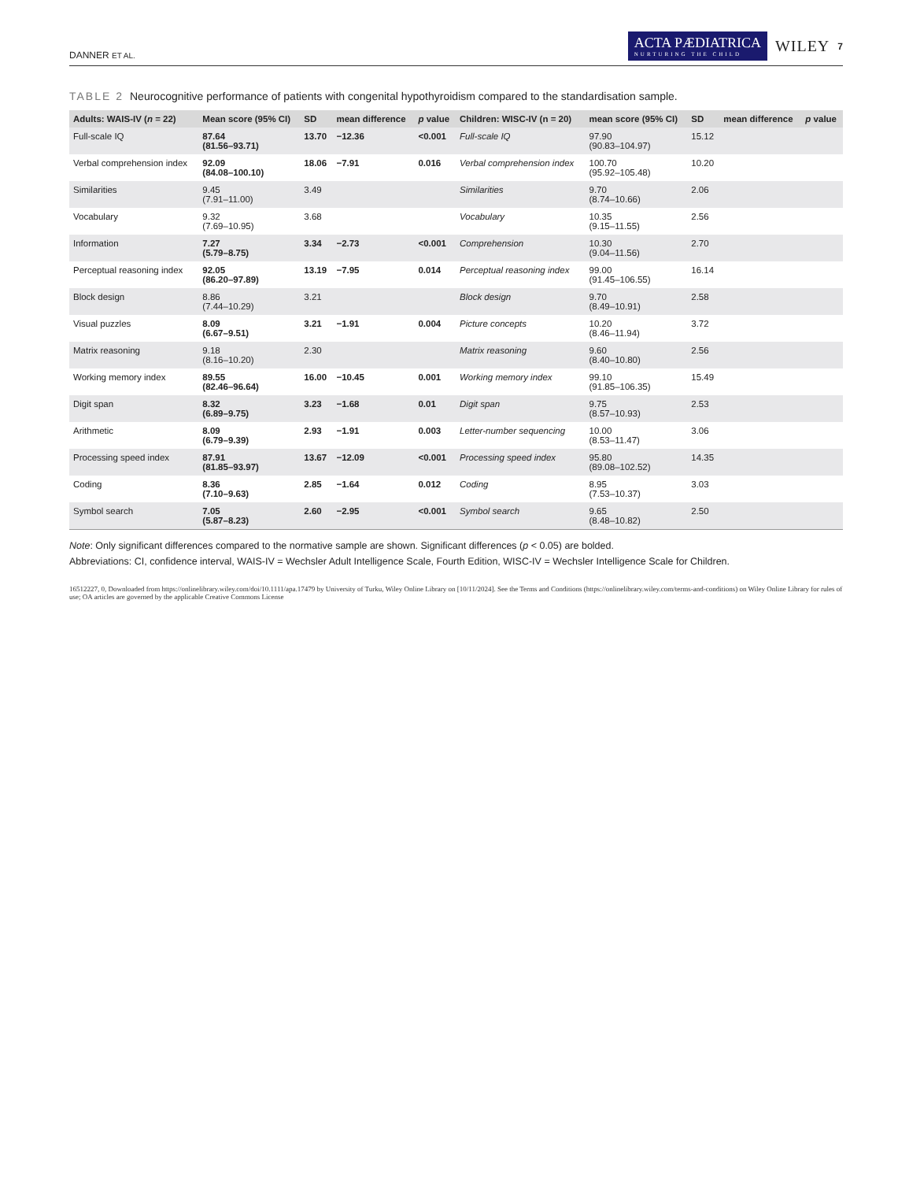DANNER ET AL.
ACTA PÆDIATRICA
NURTURING THE CHILD
WILEY
7
TABLE 2 Neurocognitive performance of patients with congenital hypothyroidism compared to the standardisation sample.
| Adults: WAIS-IV ( n = 22) | Mean score (95% CI) | SD | mean difference | p value | Children: WISC-IV (n = 20) | mean score (95% CI) | SD | mean difference | p value |
| --- | --- | --- | --- | --- | --- | --- | --- | --- | --- |
| Full-scale IQ | 87.64 (81.56–93.71) | 13.70 | −12.36 | <0.001 | Full-scale IQ | 97.90 (90.83–104.97) | 15.12 | | |
| Verbal comprehension index | 92.09 (84.08–100.10) | 18.06 | −7.91 | 0.016 | Verbal comprehension index | 100.70 (95.92–105.48) | 10.20 | | |
| Similarities | 9.45 (7.91–11.00) | 3.49 | | | Similarities | 9.70 (8.74–10.66) | 2.06 | | |
| Vocabulary | 9.32 (7.69–10.95) | 3.68 | | | Vocabulary | 10.35 (9.15–11.55) | 2.56 | | |
| Information | 7.27 (5.79–8.75) | 3.34 | −2.73 | <0.001 | Comprehension | 10.30 (9.04–11.56) | 2.70 | | |
| Perceptual reasoning index | 92.05 (86.20–97.89) | 13.19 | −7.95 | 0.014 | Perceptual reasoning index | 99.00 (91.45–106.55) | 16.14 | | |
| Block design | 8.86 (7.44–10.29) | 3.21 | | | Block design | 9.70 (8.49–10.91) | 2.58 | | |
| Visual puzzles | 8.09 (6.67–9.51) | 3.21 | −1.91 | 0.004 | Picture concepts | 10.20 (8.46–11.94) | 3.72 | | |
| Matrix reasoning | 9.18 (8.16–10.20) | 2.30 | | | Matrix reasoning | 9.60 (8.40–10.80) | 2.56 | | |
| Working memory index | 89.55 (82.46–96.64) | 16.00 | −10.45 | 0.001 | Working memory index | 99.10 (91.85–106.35) | 15.49 | | |
| Digit span | 8.32 (6.89–9.75) | 3.23 | −1.68 | 0.01 | Digit span | 9.75 (8.57–10.93) | 2.53 | | |
| Arithmetic | 8.09 (6.79–9.39) | 2.93 | −1.91 | 0.003 | Letter-number sequencing | 10.00 (8.53–11.47) | 3.06 | | |
| Processing speed index | 87.91 (81.85–93.97) | 13.67 | −12.09 | <0.001 | Processing speed index | 95.80 (89.08–102.52) | 14.35 | | |
| Coding | 8.36 (7.10–9.63) | 2.85 | −1.64 | 0.012 | Coding | 8.95 (7.53–10.37) | 3.03 | | |
| Symbol search | 7.05 (5.87–8.23) | 2.60 | −2.95 | <0.001 | Symbol search | 9.65 (8.48–10.82) | 2.50 | | |
Note: Only significant differences compared to the normative sample are shown. Significant differences (p < 0.05) are bolded.
Abbreviations: CI, confidence interval, WAIS-IV = Wechsler Adult Intelligence Scale, Fourth Edition, WISC-IV = Wechsler Intelligence Scale for Children.
16512227, 0, Downloaded from https://onlinelibrary.wiley.com/doi/10.1111/apa.17479 by University of Turku, Wiley Online Library on [10/11/2024]. See the Terms and Conditions (https://onlinelibrary.wiley.com/terms-and-conditions) on Wiley Online Library for rules of use; OA articles are governed by the applicable Creative Commons License